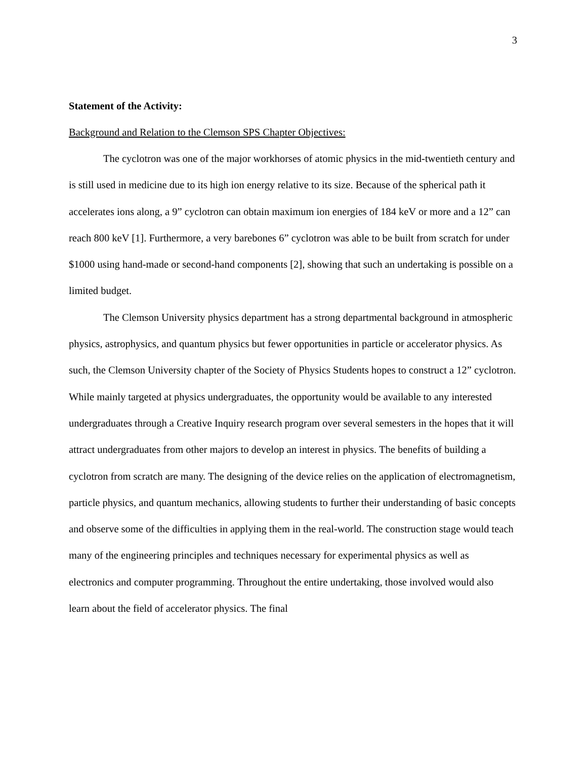3
Statement of the Activity:
Background and Relation to the Clemson SPS Chapter Objectives:
The cyclotron was one of the major workhorses of atomic physics in the mid-twentieth century and is still used in medicine due to its high ion energy relative to its size. Because of the spherical path it accelerates ions along, a 9” cyclotron can obtain maximum ion energies of 184 keV or more and a 12” can reach 800 keV [1]. Furthermore, a very barebones 6” cyclotron was able to be built from scratch for under $1000 using hand-made or second-hand components [2], showing that such an undertaking is possible on a limited budget.
The Clemson University physics department has a strong departmental background in atmospheric physics, astrophysics, and quantum physics but fewer opportunities in particle or accelerator physics. As such, the Clemson University chapter of the Society of Physics Students hopes to construct a 12” cyclotron. While mainly targeted at physics undergraduates, the opportunity would be available to any interested undergraduates through a Creative Inquiry research program over several semesters in the hopes that it will attract undergraduates from other majors to develop an interest in physics. The benefits of building a cyclotron from scratch are many. The designing of the device relies on the application of electromagnetism, particle physics, and quantum mechanics, allowing students to further their understanding of basic concepts and observe some of the difficulties in applying them in the real-world. The construction stage would teach many of the engineering principles and techniques necessary for experimental physics as well as electronics and computer programming. Throughout the entire undertaking, those involved would also learn about the field of accelerator physics. The final